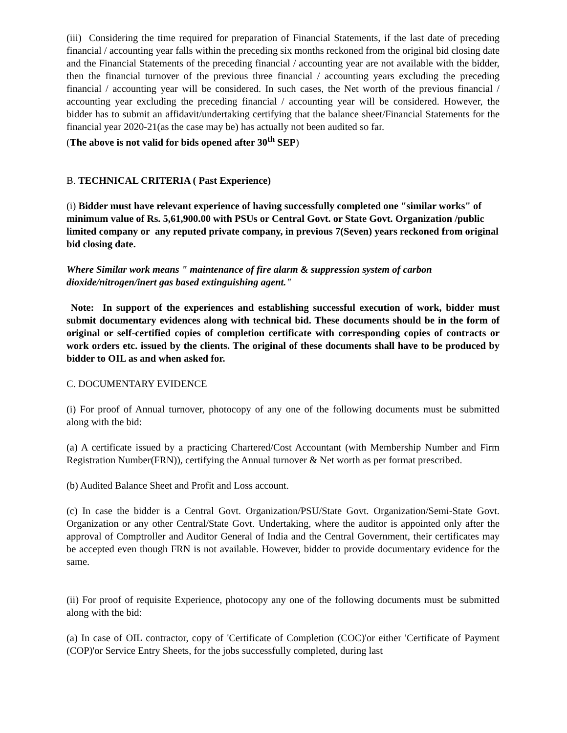(iii) Considering the time required for preparation of Financial Statements, if the last date of preceding financial / accounting year falls within the preceding six months reckoned from the original bid closing date and the Financial Statements of the preceding financial / accounting year are not available with the bidder, then the financial turnover of the previous three financial / accounting years excluding the preceding financial / accounting year will be considered. In such cases, the Net worth of the previous financial / accounting year excluding the preceding financial / accounting year will be considered. However, the bidder has to submit an affidavit/undertaking certifying that the balance sheet/Financial Statements for the financial year 2020-21(as the case may be) has actually not been audited so far.
(The above is not valid for bids opened after 30<sup>th</sup> SEP)
B. TECHNICAL CRITERIA ( Past Experience)
(i) Bidder must have relevant experience of having successfully completed one "similar works" of minimum value of Rs. 5,61,900.00 with PSUs or Central Govt. or State Govt. Organization /public limited company or any reputed private company, in previous 7(Seven) years reckoned from original bid closing date.
Where Similar work means " maintenance of fire alarm & suppression system of carbon dioxide/nitrogen/inert gas based extinguishing agent."
Note: In support of the experiences and establishing successful execution of work, bidder must submit documentary evidences along with technical bid. These documents should be in the form of original or self-certified copies of completion certificate with corresponding copies of contracts or work orders etc. issued by the clients. The original of these documents shall have to be produced by bidder to OIL as and when asked for.
C. DOCUMENTARY EVIDENCE
(i) For proof of Annual turnover, photocopy of any one of the following documents must be submitted along with the bid:
(a) A certificate issued by a practicing Chartered/Cost Accountant (with Membership Number and Firm Registration Number(FRN)), certifying the Annual turnover & Net worth as per format prescribed.
(b) Audited Balance Sheet and Profit and Loss account.
(c) In case the bidder is a Central Govt. Organization/PSU/State Govt. Organization/Semi-State Govt. Organization or any other Central/State Govt. Undertaking, where the auditor is appointed only after the approval of Comptroller and Auditor General of India and the Central Government, their certificates may be accepted even though FRN is not available. However, bidder to provide documentary evidence for the same.
(ii) For proof of requisite Experience, photocopy any one of the following documents must be submitted along with the bid:
(a) In case of OIL contractor, copy of 'Certificate of Completion (COC)'or either 'Certificate of Payment (COP)'or Service Entry Sheets, for the jobs successfully completed, during last